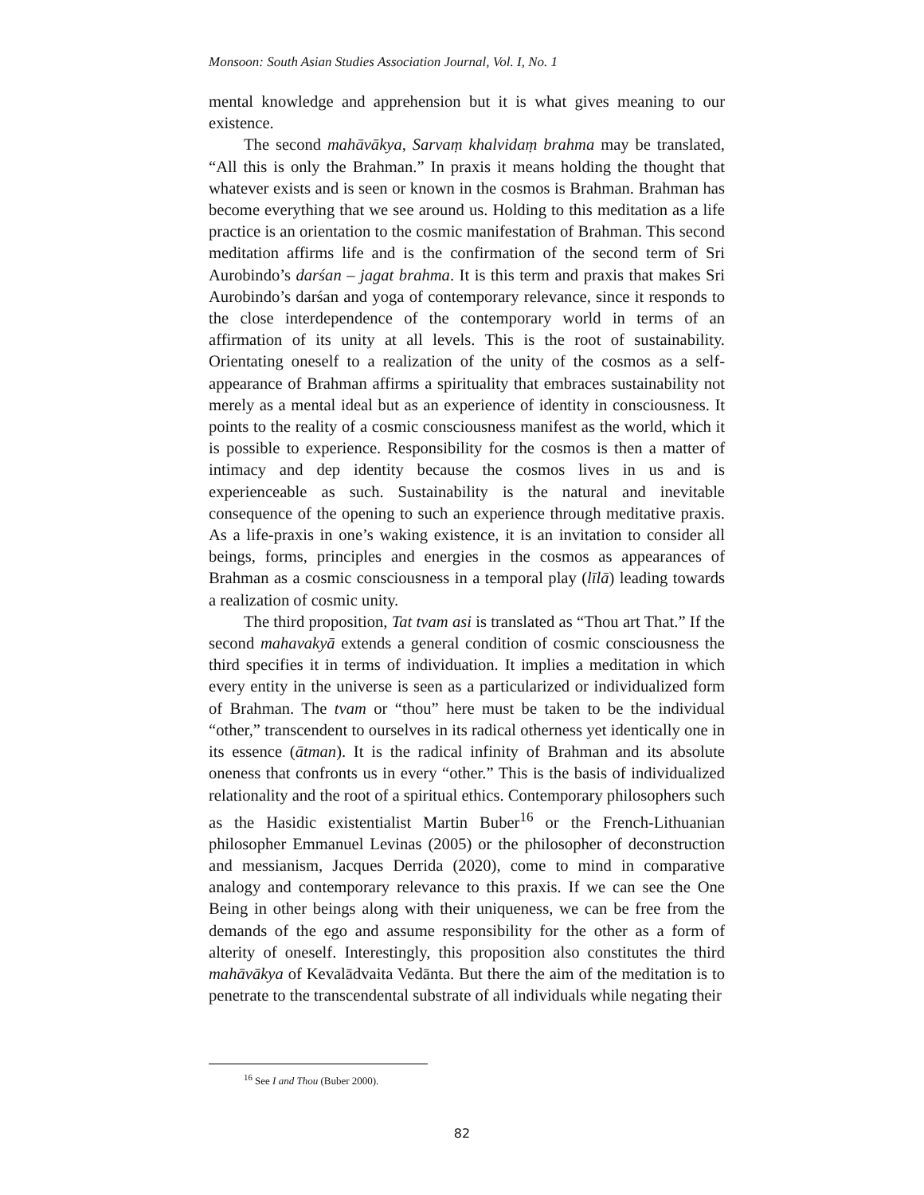Monsoon: South Asian Studies Association Journal, Vol. I, No. 1
mental knowledge and apprehension but it is what gives meaning to our existence.
The second mahāvākya, Sarvaṃ khalvidaṃ brahma may be translated, “All this is only the Brahman.” In praxis it means holding the thought that whatever exists and is seen or known in the cosmos is Brahman. Brahman has become everything that we see around us. Holding to this meditation as a life practice is an orientation to the cosmic manifestation of Brahman. This second meditation affirms life and is the confirmation of the second term of Sri Aurobindo’s darśan – jagat brahma. It is this term and praxis that makes Sri Aurobindo’s darśan and yoga of contemporary relevance, since it responds to the close interdependence of the contemporary world in terms of an affirmation of its unity at all levels. This is the root of sustainability. Orientating oneself to a realization of the unity of the cosmos as a self-appearance of Brahman affirms a spirituality that embraces sustainability not merely as a mental ideal but as an experience of identity in consciousness. It points to the reality of a cosmic consciousness manifest as the world, which it is possible to experience. Responsibility for the cosmos is then a matter of intimacy and dep identity because the cosmos lives in us and is experienceable as such. Sustainability is the natural and inevitable consequence of the opening to such an experience through meditative praxis. As a life-praxis in one’s waking existence, it is an invitation to consider all beings, forms, principles and energies in the cosmos as appearances of Brahman as a cosmic consciousness in a temporal play (līlā) leading towards a realization of cosmic unity.
The third proposition, Tat tvam asi is translated as “Thou art That.” If the second mahavakyā extends a general condition of cosmic consciousness the third specifies it in terms of individuation. It implies a meditation in which every entity in the universe is seen as a particularized or individualized form of Brahman. The tvam or “thou” here must be taken to be the individual “other,” transcendent to ourselves in its radical otherness yet identically one in its essence (ātman). It is the radical infinity of Brahman and its absolute oneness that confronts us in every “other.” This is the basis of individualized relationality and the root of a spiritual ethics. Contemporary philosophers such as the Hasidic existentialist Martin Buber<sup>16</sup> or the French-Lithuanian philosopher Emmanuel Levinas (2005) or the philosopher of deconstruction and messianism, Jacques Derrida (2020), come to mind in comparative analogy and contemporary relevance to this praxis. If we can see the One Being in other beings along with their uniqueness, we can be free from the demands of the ego and assume responsibility for the other as a form of alterity of oneself. Interestingly, this proposition also constitutes the third mahāvākya of Kevalādvaita Vedānta. But there the aim of the meditation is to penetrate to the transcendental substrate of all individuals while negating their
<sup>16</sup> See I and Thou (Buber 2000).
82